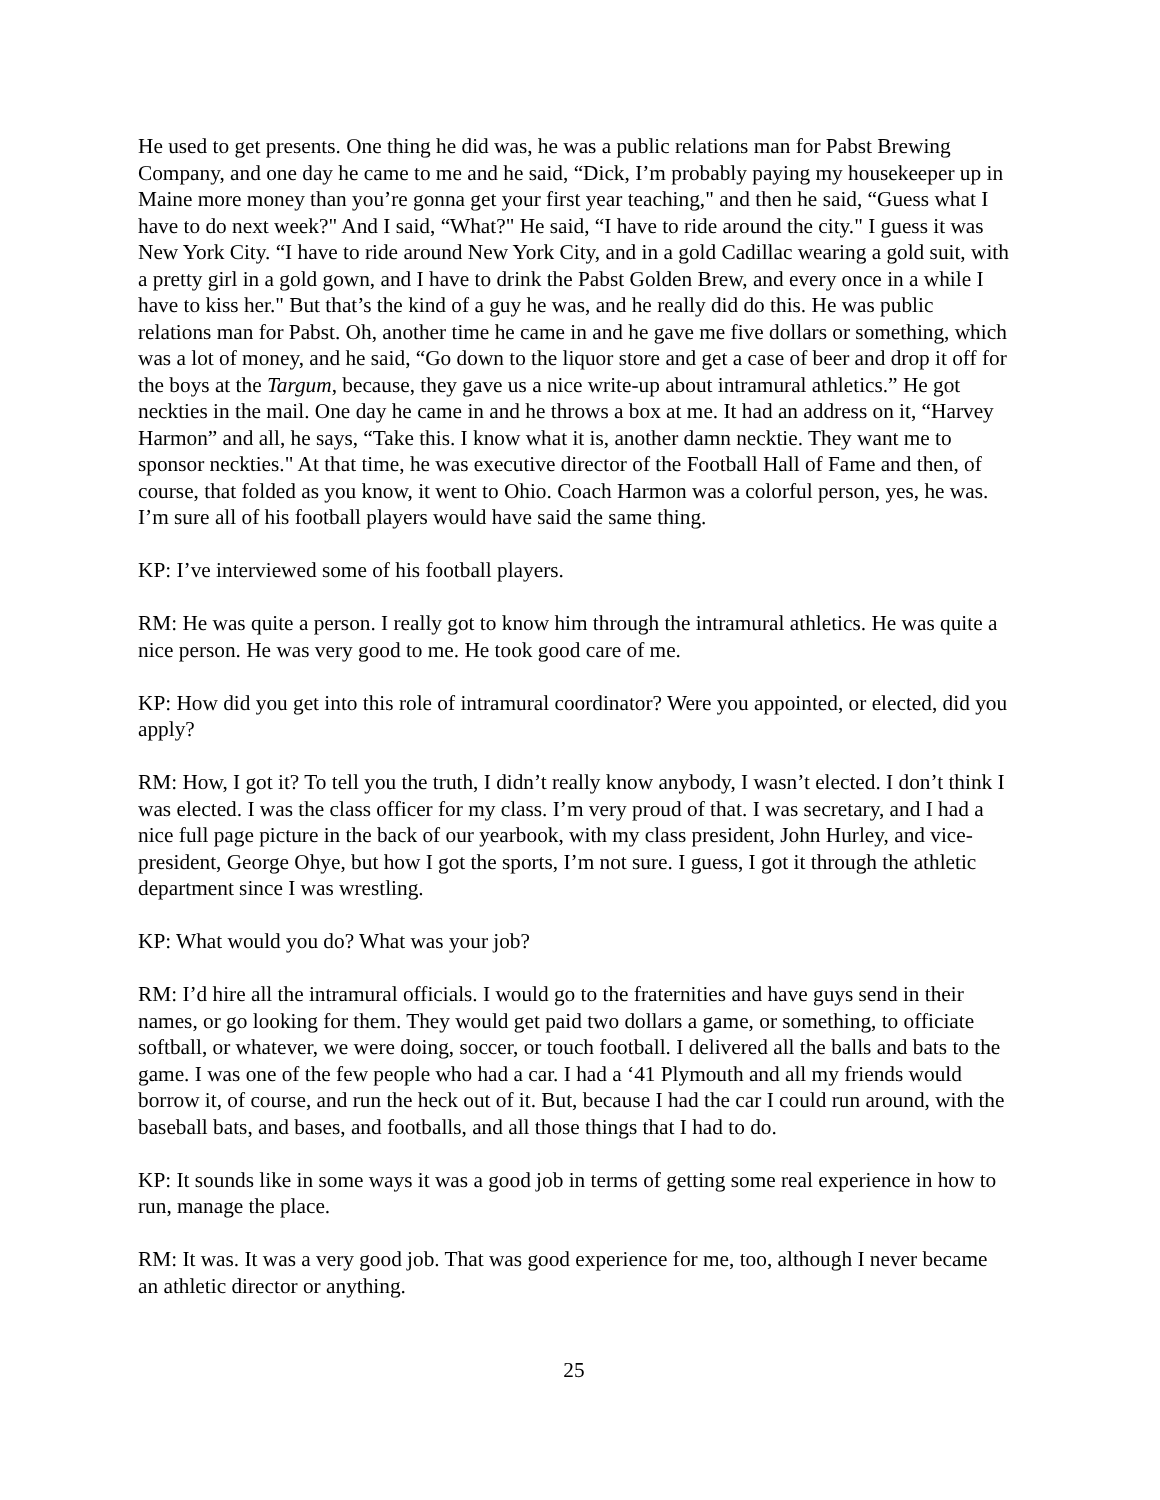He used to get presents. One thing he did was, he was a public relations man for Pabst Brewing Company, and one day he came to me and he said, “Dick, I’m probably paying my housekeeper up in Maine more money than you’re gonna get your first year teaching," and then he said, “Guess what I have to do next week?" And I said, “What?" He said, “I have to ride around the city." I guess it was New York City. “I have to ride around New York City, and in a gold Cadillac wearing a gold suit, with a pretty girl in a gold gown, and I have to drink the Pabst Golden Brew, and every once in a while I have to kiss her." But that’s the kind of a guy he was, and he really did do this. He was public relations man for Pabst. Oh, another time he came in and he gave me five dollars or something, which was a lot of money, and he said, “Go down to the liquor store and get a case of beer and drop it off for the boys at the Targum, because, they gave us a nice write-up about intramural athletics.” He got neckties in the mail. One day he came in and he throws a box at me. It had an address on it, “Harvey Harmon” and all, he says, “Take this. I know what it is, another damn necktie. They want me to sponsor neckties." At that time, he was executive director of the Football Hall of Fame and then, of course, that folded as you know, it went to Ohio. Coach Harmon was a colorful person, yes, he was. I’m sure all of his football players would have said the same thing.
KP: I’ve interviewed some of his football players.
RM: He was quite a person. I really got to know him through the intramural athletics. He was quite a nice person. He was very good to me. He took good care of me.
KP: How did you get into this role of intramural coordinator? Were you appointed, or elected, did you apply?
RM: How, I got it? To tell you the truth, I didn’t really know anybody, I wasn’t elected. I don’t think I was elected. I was the class officer for my class. I’m very proud of that. I was secretary, and I had a nice full page picture in the back of our yearbook, with my class president, John Hurley, and vice-president, George Ohye, but how I got the sports, I’m not sure. I guess, I got it through the athletic department since I was wrestling.
KP: What would you do? What was your job?
RM: I’d hire all the intramural officials. I would go to the fraternities and have guys send in their names, or go looking for them. They would get paid two dollars a game, or something, to officiate softball, or whatever, we were doing, soccer, or touch football. I delivered all the balls and bats to the game. I was one of the few people who had a car. I had a ‘41 Plymouth and all my friends would borrow it, of course, and run the heck out of it. But, because I had the car I could run around, with the baseball bats, and bases, and footballs, and all those things that I had to do.
KP: It sounds like in some ways it was a good job in terms of getting some real experience in how to run, manage the place.
RM: It was. It was a very good job. That was good experience for me, too, although I never became an athletic director or anything.
25